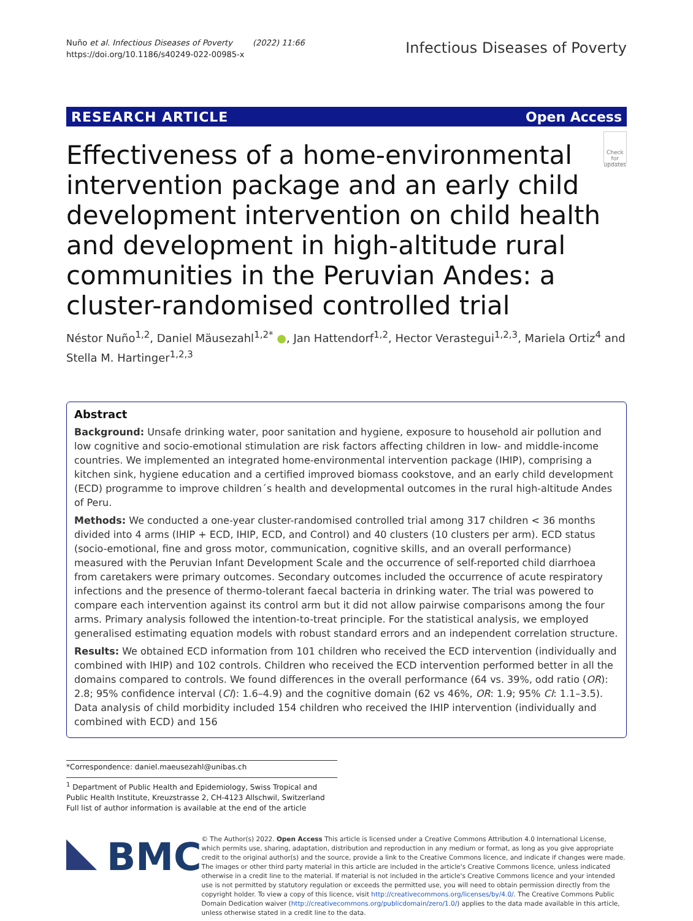Nuño et al. Infectious Diseases of Poverty (2022) 11:66
https://doi.org/10.1186/s40249-022-00985-x
Infectious Diseases of Poverty
RESEARCH ARTICLE Open Access
Effectiveness of a home-environmental intervention package and an early child development intervention on child health and development in high-altitude rural communities in the Peruvian Andes: a cluster-randomised controlled trial
Check for updates
Néstor Nuño<sup>1,2</sup>, Daniel Mäusezahl<sup>1,2*</sup> ●, Jan Hattendorf<sup>1,2</sup>, Hector Verastegui<sup>1,2,3</sup>, Mariela Ortiz<sup>4</sup> and Stella M. Hartinger<sup>1,2,3</sup>
Abstract
Background: Unsafe drinking water, poor sanitation and hygiene, exposure to household air pollution and low cognitive and socio-emotional stimulation are risk factors affecting children in low- and middle-income countries. We implemented an integrated home-environmental intervention package (IHIP), comprising a kitchen sink, hygiene education and a certified improved biomass cookstove, and an early child development (ECD) programme to improve children´s health and developmental outcomes in the rural high-altitude Andes of Peru.
Methods: We conducted a one-year cluster-randomised controlled trial among 317 children < 36 months divided into 4 arms (IHIP + ECD, IHIP, ECD, and Control) and 40 clusters (10 clusters per arm). ECD status (socio-emotional, fine and gross motor, communication, cognitive skills, and an overall performance) measured with the Peruvian Infant Development Scale and the occurrence of self-reported child diarrhoea from caretakers were primary outcomes. Secondary outcomes included the occurrence of acute respiratory infections and the presence of thermo-tolerant faecal bacteria in drinking water. The trial was powered to compare each intervention against its control arm but it did not allow pairwise comparisons among the four arms. Primary analysis followed the intention-to-treat principle. For the statistical analysis, we employed generalised estimating equation models with robust standard errors and an independent correlation structure.
Results: We obtained ECD information from 101 children who received the ECD intervention (individually and combined with IHIP) and 102 controls. Children who received the ECD intervention performed better in all the domains compared to controls. We found differences in the overall performance (64 vs. 39%, odd ratio (OR): 2.8; 95% confidence interval (CI): 1.6–4.9) and the cognitive domain (62 vs 46%, OR: 1.9; 95% CI: 1.1–3.5). Data analysis of child morbidity included 154 children who received the IHIP intervention (individually and combined with ECD) and 156
*Correspondence: daniel.maeusezahl@unibas.ch
<sup>1</sup> Department of Public Health and Epidemiology, Swiss Tropical and Public Health Institute, Kreuzstrasse 2, CH-4123 Allschwil, Switzerland
Full list of author information is available at the end of the article
BMC
© The Author(s) 2022. Open Access This article is licensed under a Creative Commons Attribution 4.0 International License, which permits use, sharing, adaptation, distribution and reproduction in any medium or format, as long as you give appropriate credit to the original author(s) and the source, provide a link to the Creative Commons licence, and indicate if changes were made. The images or other third party material in this article are included in the article's Creative Commons licence, unless indicated otherwise in a credit line to the material. If material is not included in the article's Creative Commons licence and your intended use is not permitted by statutory regulation or exceeds the permitted use, you will need to obtain permission directly from the copyright holder. To view a copy of this licence, visit http://creativecommons.org/licenses/by/4.0/. The Creative Commons Public Domain Dedication waiver (http://creativecommons.org/publicdomain/zero/1.0/) applies to the data made available in this article, unless otherwise stated in a credit line to the data.